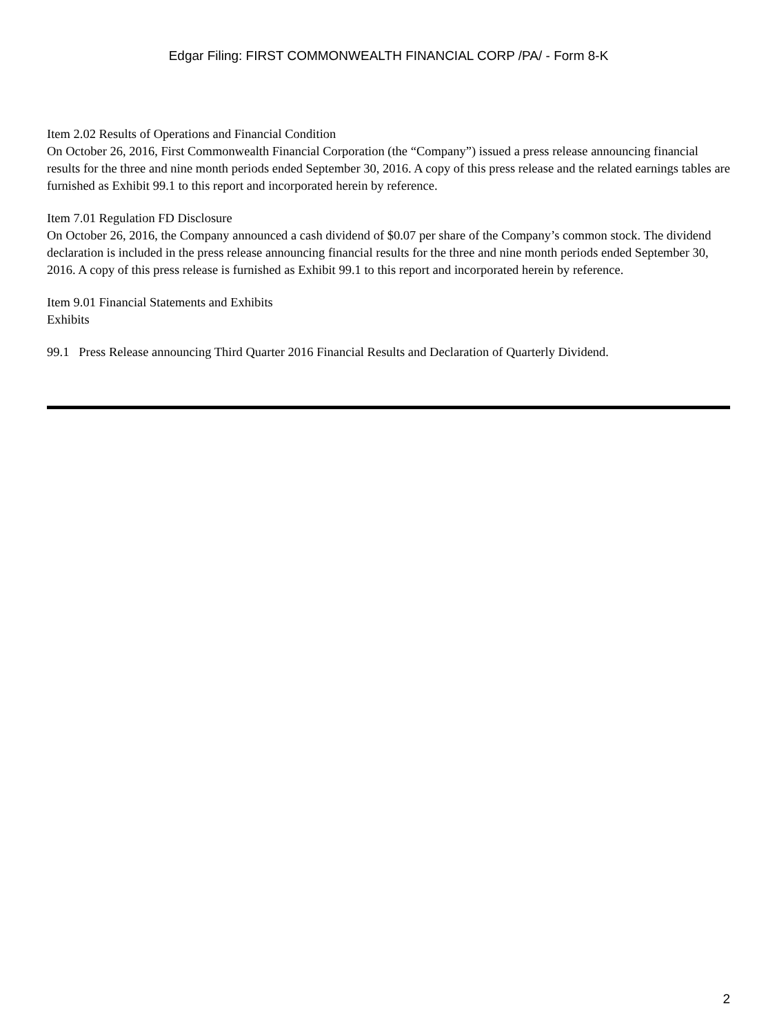Edgar Filing: FIRST COMMONWEALTH FINANCIAL CORP /PA/ - Form 8-K
Item 2.02 Results of Operations and Financial Condition
On October 26, 2016, First Commonwealth Financial Corporation (the “Company”) issued a press release announcing financial results for the three and nine month periods ended September 30, 2016. A copy of this press release and the related earnings tables are furnished as Exhibit 99.1 to this report and incorporated herein by reference.
Item 7.01 Regulation FD Disclosure
On October 26, 2016, the Company announced a cash dividend of $0.07 per share of the Company’s common stock. The dividend declaration is included in the press release announcing financial results for the three and nine month periods ended September 30, 2016. A copy of this press release is furnished as Exhibit 99.1 to this report and incorporated herein by reference.
Item 9.01 Financial Statements and Exhibits
Exhibits
99.1 Press Release announcing Third Quarter 2016 Financial Results and Declaration of Quarterly Dividend.
2